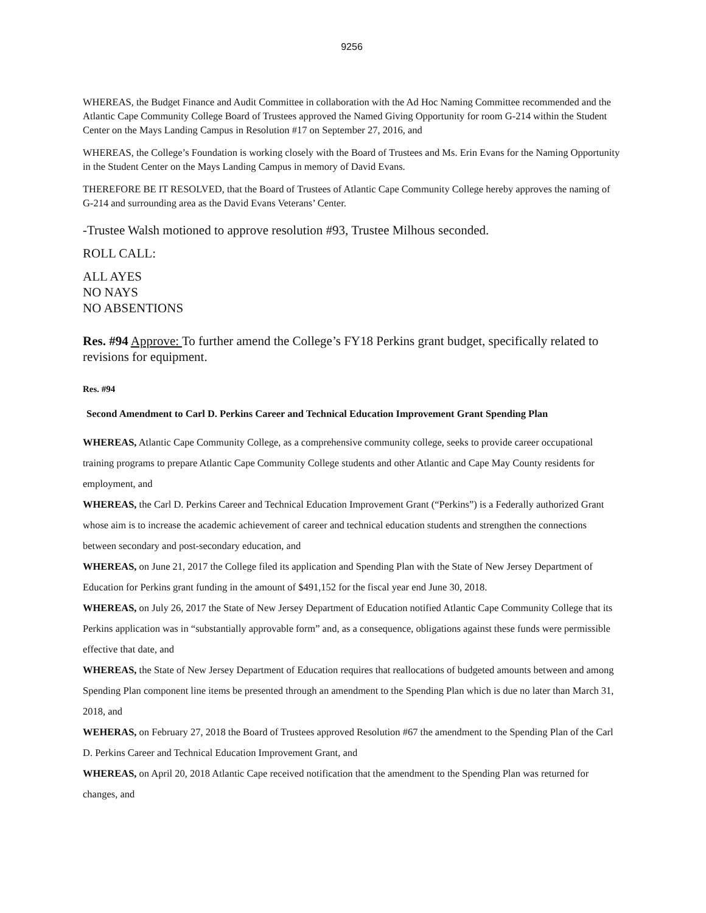9256
WHEREAS, the Budget Finance and Audit Committee in collaboration with the Ad Hoc Naming Committee recommended and the Atlantic Cape Community College Board of Trustees approved the Named Giving Opportunity for room G-214 within the Student Center on the Mays Landing Campus in Resolution #17 on September 27, 2016, and
WHEREAS, the College’s Foundation is working closely with the Board of Trustees and Ms. Erin Evans for the Naming Opportunity in the Student Center on the Mays Landing Campus in memory of David Evans.
THEREFORE BE IT RESOLVED, that the Board of Trustees of Atlantic Cape Community College hereby approves the naming of G-214 and surrounding area as the David Evans Veterans’ Center.
-Trustee Walsh motioned to approve resolution #93, Trustee Milhous seconded.
ROLL CALL:
ALL AYES
NO NAYS
NO ABSENTIONS
Res. #94 Approve: To further amend the College’s FY18 Perkins grant budget, specifically related to revisions for equipment.
Res. #94
Second Amendment to Carl D. Perkins Career and Technical Education Improvement Grant Spending Plan
WHEREAS, Atlantic Cape Community College, as a comprehensive community college, seeks to provide career occupational training programs to prepare Atlantic Cape Community College students and other Atlantic and Cape May County residents for employment, and
WHEREAS, the Carl D. Perkins Career and Technical Education Improvement Grant (“Perkins”) is a Federally authorized Grant whose aim is to increase the academic achievement of career and technical education students and strengthen the connections between secondary and post-secondary education, and
WHEREAS, on June 21, 2017 the College filed its application and Spending Plan with the State of New Jersey Department of Education for Perkins grant funding in the amount of $491,152 for the fiscal year end June 30, 2018.
WHEREAS, on July 26, 2017 the State of New Jersey Department of Education notified Atlantic Cape Community College that its Perkins application was in “substantially approvable form” and, as a consequence, obligations against these funds were permissible effective that date, and
WHEREAS, the State of New Jersey Department of Education requires that reallocations of budgeted amounts between and among Spending Plan component line items be presented through an amendment to the Spending Plan which is due no later than March 31, 2018, and
WEHERAS, on February 27, 2018 the Board of Trustees approved Resolution #67 the amendment to the Spending Plan of the Carl D. Perkins Career and Technical Education Improvement Grant, and
WHEREAS, on April 20, 2018 Atlantic Cape received notification that the amendment to the Spending Plan was returned for changes, and